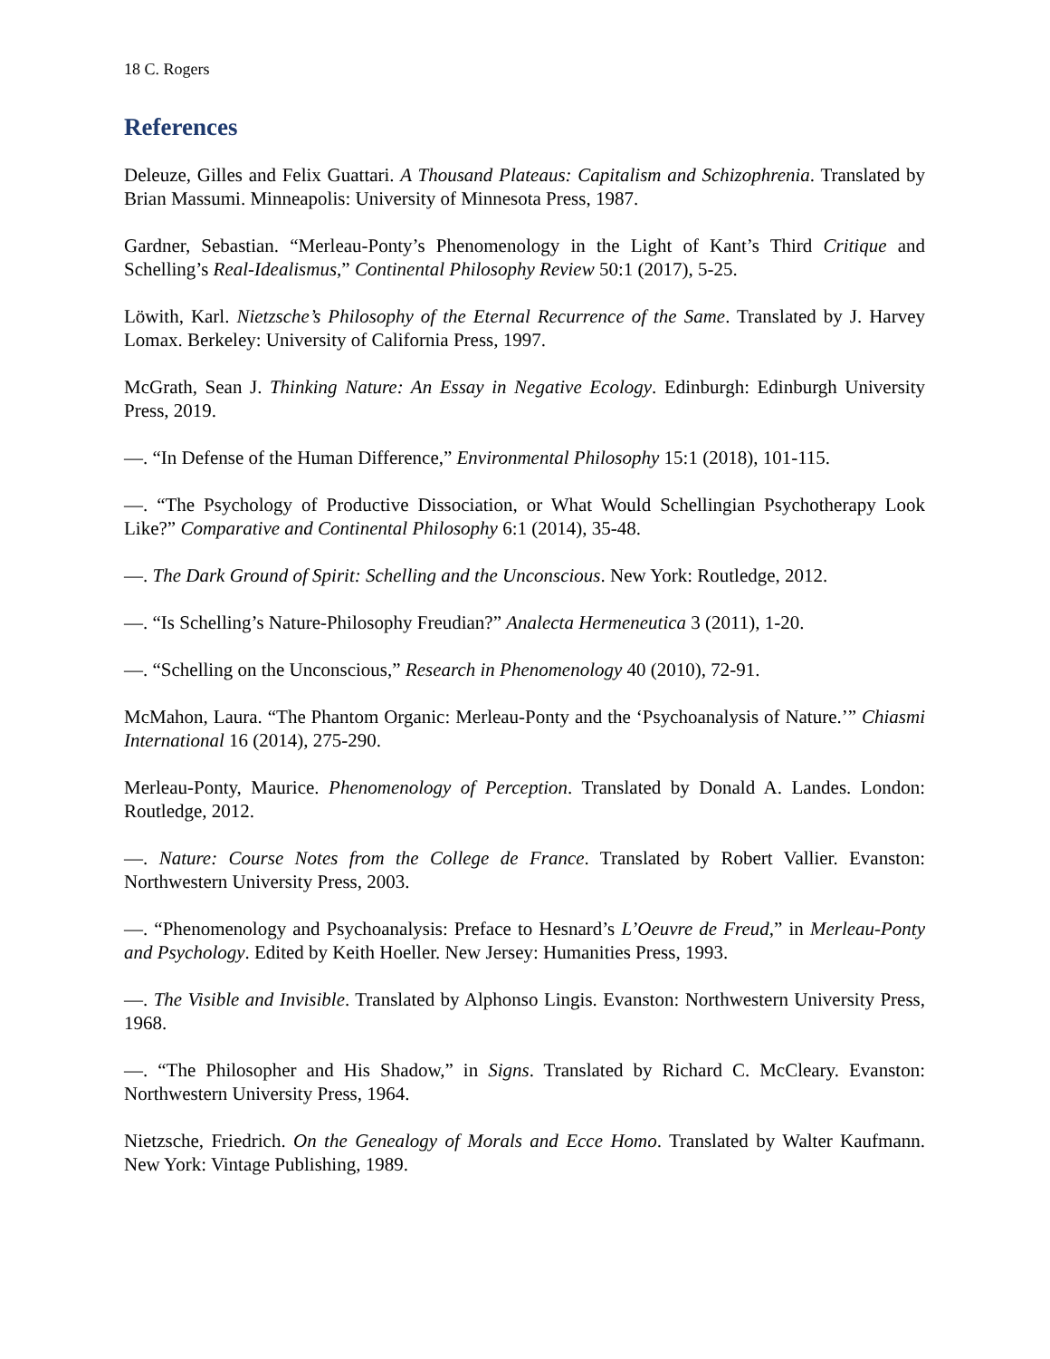18 C. Rogers
References
Deleuze, Gilles and Felix Guattari. A Thousand Plateaus: Capitalism and Schizophrenia. Translated by Brian Massumi. Minneapolis: University of Minnesota Press, 1987.
Gardner, Sebastian. “Merleau-Ponty’s Phenomenology in the Light of Kant’s Third Critique and Schelling’s Real-Idealismus,” Continental Philosophy Review 50:1 (2017), 5-25.
Löwith, Karl. Nietzsche’s Philosophy of the Eternal Recurrence of the Same. Translated by J. Harvey Lomax. Berkeley: University of California Press, 1997.
McGrath, Sean J. Thinking Nature: An Essay in Negative Ecology. Edinburgh: Edinburgh University Press, 2019.
—. “In Defense of the Human Difference,” Environmental Philosophy 15:1 (2018), 101-115.
—. “The Psychology of Productive Dissociation, or What Would Schellingian Psychotherapy Look Like?” Comparative and Continental Philosophy 6:1 (2014), 35-48.
—. The Dark Ground of Spirit: Schelling and the Unconscious. New York: Routledge, 2012.
—. “Is Schelling’s Nature-Philosophy Freudian?” Analecta Hermeneutica 3 (2011), 1-20.
—. “Schelling on the Unconscious,” Research in Phenomenology 40 (2010), 72-91.
McMahon, Laura. “The Phantom Organic: Merleau-Ponty and the ‘Psychoanalysis of Nature.’” Chiasmi International 16 (2014), 275-290.
Merleau-Ponty, Maurice. Phenomenology of Perception. Translated by Donald A. Landes. London: Routledge, 2012.
—. Nature: Course Notes from the College de France. Translated by Robert Vallier. Evanston: Northwestern University Press, 2003.
—. “Phenomenology and Psychoanalysis: Preface to Hesnard’s L’Oeuvre de Freud,” in Merleau-Ponty and Psychology. Edited by Keith Hoeller. New Jersey: Humanities Press, 1993.
—. The Visible and Invisible. Translated by Alphonso Lingis. Evanston: Northwestern University Press, 1968.
—. “The Philosopher and His Shadow,” in Signs. Translated by Richard C. McCleary. Evanston: Northwestern University Press, 1964.
Nietzsche, Friedrich. On the Genealogy of Morals and Ecce Homo. Translated by Walter Kaufmann. New York: Vintage Publishing, 1989.